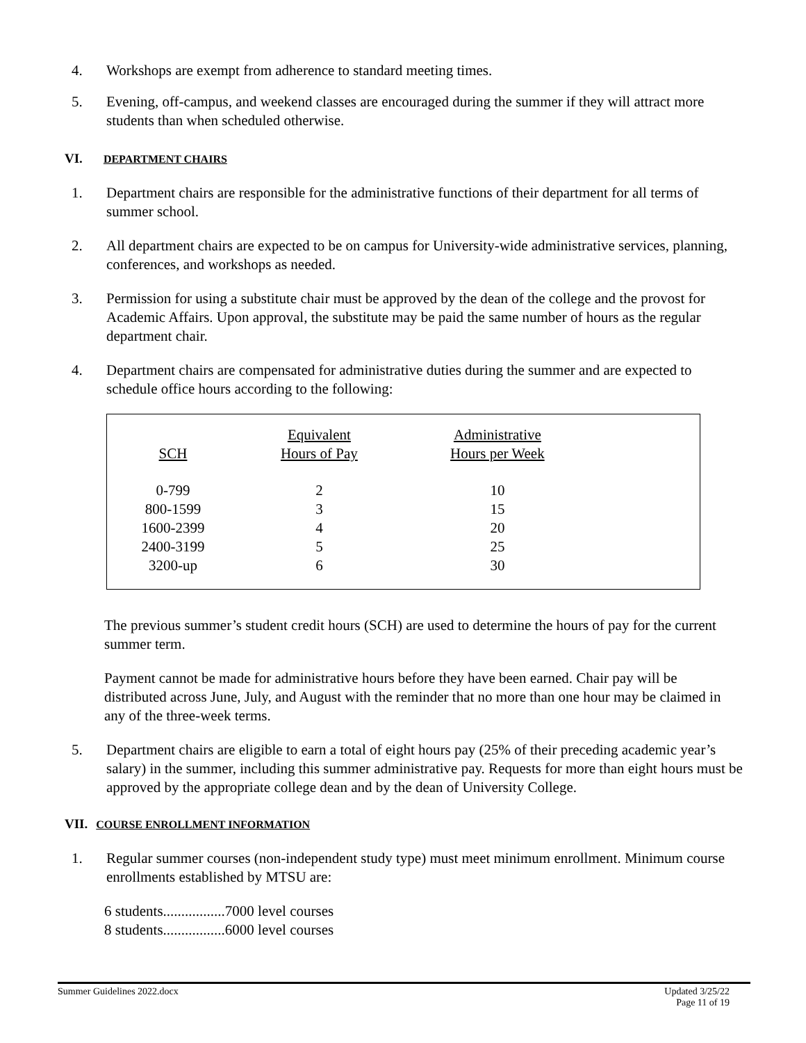4. Workshops are exempt from adherence to standard meeting times.
5. Evening, off-campus, and weekend classes are encouraged during the summer if they will attract more students than when scheduled otherwise.
VI. DEPARTMENT CHAIRS
1. Department chairs are responsible for the administrative functions of their department for all terms of summer school.
2. All department chairs are expected to be on campus for University-wide administrative services, planning, conferences, and workshops as needed.
3. Permission for using a substitute chair must be approved by the dean of the college and the provost for Academic Affairs. Upon approval, the substitute may be paid the same number of hours as the regular department chair.
4. Department chairs are compensated for administrative duties during the summer and are expected to schedule office hours according to the following:
| SCH | Equivalent Hours of Pay | Administrative Hours per Week | |
| --- | --- | --- | --- |
| 0-799 | 2 | 10 | |
| 800-1599 | 3 | 15 | |
| 1600-2399 | 4 | 20 | |
| 2400-3199 | 5 | 25 | |
| 3200-up | 6 | 30 | |
The previous summer’s student credit hours (SCH) are used to determine the hours of pay for the current summer term.
Payment cannot be made for administrative hours before they have been earned. Chair pay will be distributed across June, July, and August with the reminder that no more than one hour may be claimed in any of the three-week terms.
5. Department chairs are eligible to earn a total of eight hours pay (25% of their preceding academic year’s salary) in the summer, including this summer administrative pay. Requests for more than eight hours must be approved by the appropriate college dean and by the dean of University College.
VII. COURSE ENROLLMENT INFORMATION
1. Regular summer courses (non-independent study type) must meet minimum enrollment. Minimum course enrollments established by MTSU are:
6 students.................7000 level courses
8 students.................6000 level courses
Summer Guidelines 2022.docx Updated 3/25/22
Page 11 of 19